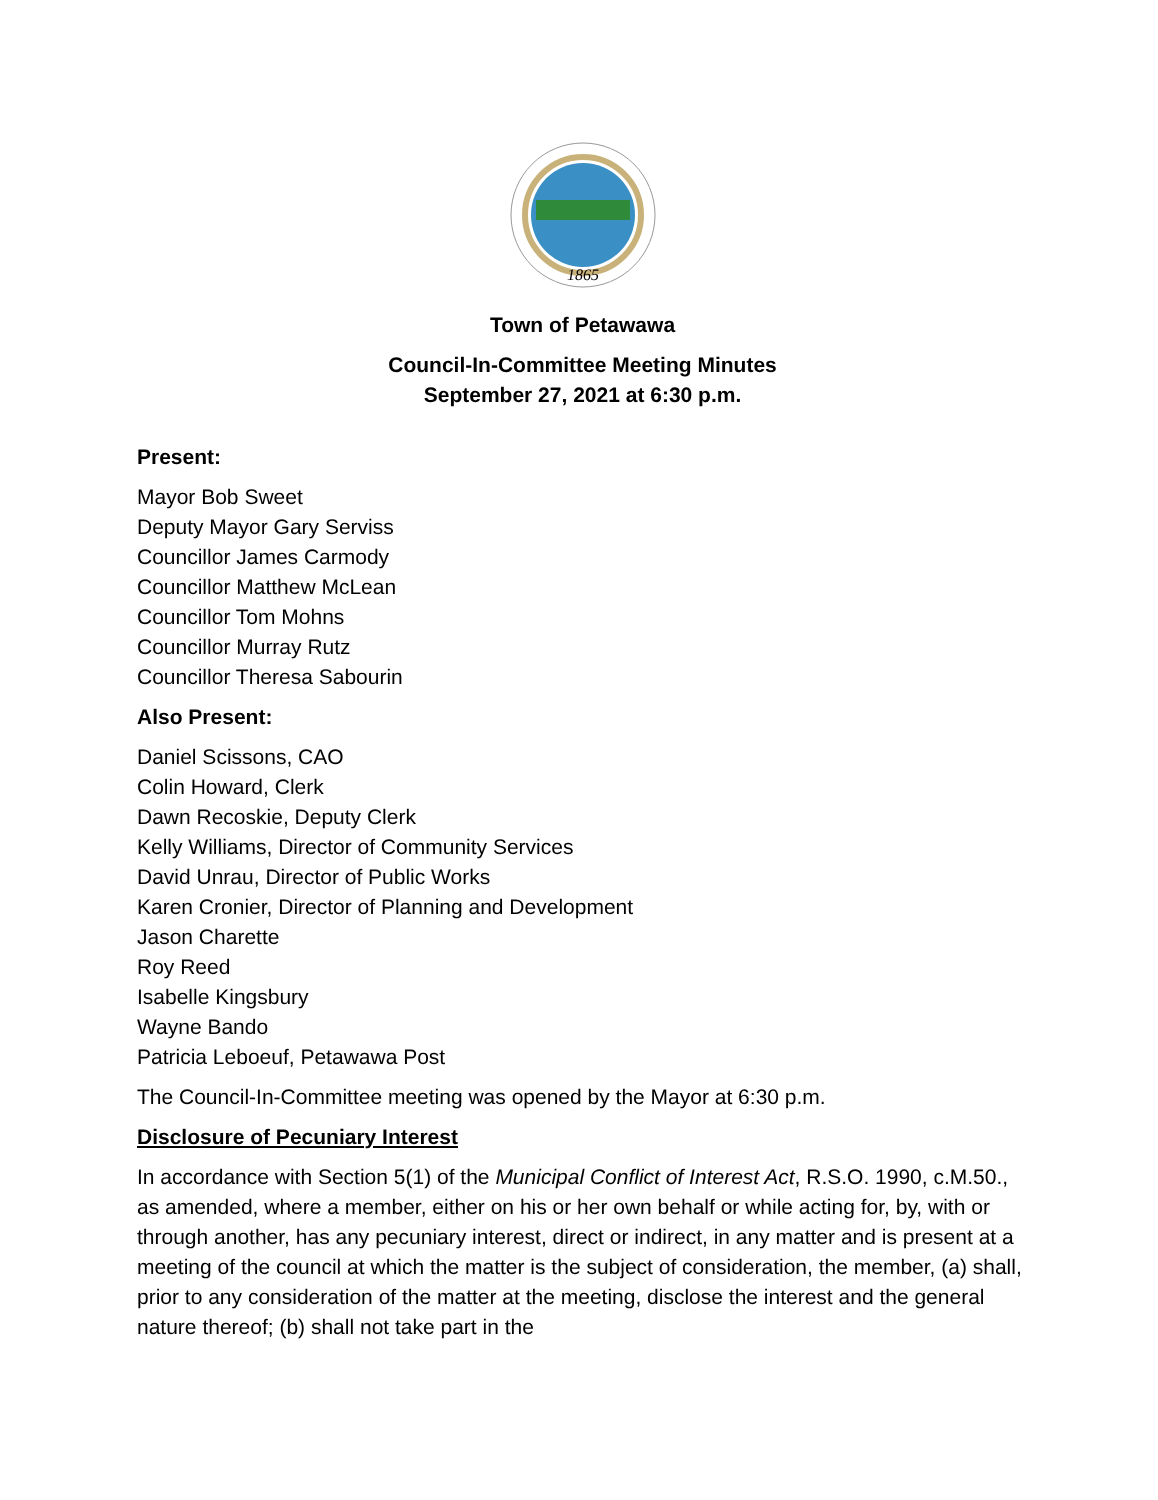1865
Town of Petawawa
Council-In-Committee Meeting Minutes
September 27, 2021 at 6:30 p.m.
Present:
Mayor Bob Sweet
Deputy Mayor Gary Serviss
Councillor James Carmody
Councillor Matthew McLean
Councillor Tom Mohns
Councillor Murray Rutz
Councillor Theresa Sabourin
Also Present:
Daniel Scissons, CAO
Colin Howard, Clerk
Dawn Recoskie, Deputy Clerk
Kelly Williams, Director of Community Services
David Unrau, Director of Public Works
Karen Cronier, Director of Planning and Development
Jason Charette
Roy Reed
Isabelle Kingsbury
Wayne Bando
Patricia Leboeuf, Petawawa Post
The Council-In-Committee meeting was opened by the Mayor at 6:30 p.m.
Disclosure of Pecuniary Interest
In accordance with Section 5(1) of the Municipal Conflict of Interest Act, R.S.O. 1990, c.M.50., as amended, where a member, either on his or her own behalf or while acting for, by, with or through another, has any pecuniary interest, direct or indirect, in any matter and is present at a meeting of the council at which the matter is the subject of consideration, the member, (a) shall, prior to any consideration of the matter at the meeting, disclose the interest and the general nature thereof; (b) shall not take part in the